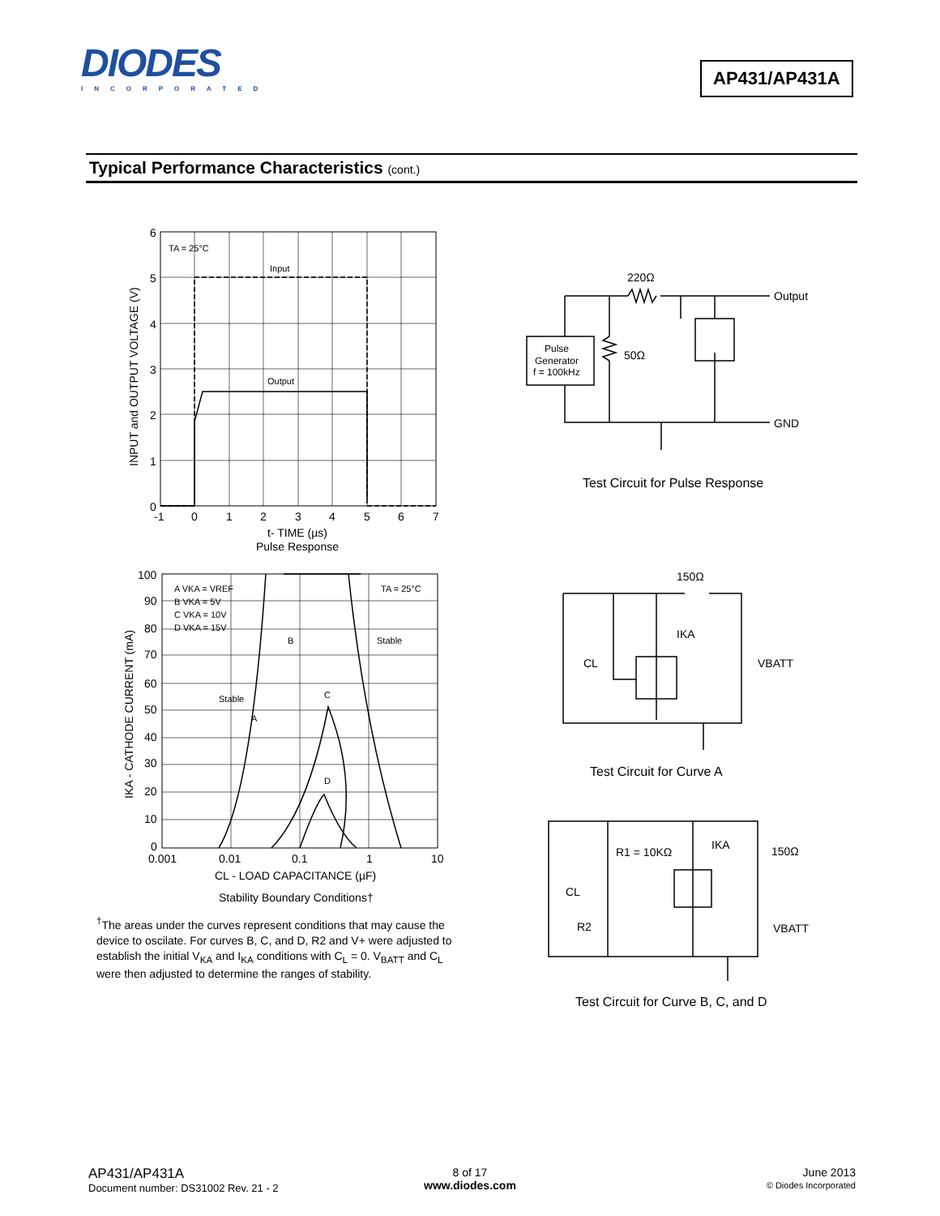DIODES
INCORPORATED
AP431/AP431A
Typical Performance Characteristics (cont.)
TA = 25°C
Input
Output
6
5
4
3
2
1
0
-1
0
1
2
3
4
5
6
7
t- TIME (µs)
Pulse Response
INPUT and OUTPUT VOLTAGE (V)
A VKA = VREF
B VKA = 5V
C VKA = 10V
D VKA = 15V
TA = 25°C
Stable
Stable
B
A
C
D
100
90
80
70
60
50
40
30
20
10
0
0.001
0.01
0.1
1
10
CL - LOAD CAPACITANCE (µF)
Stability Boundary Conditions†
IKA - CATHODE CURRENT (mA)
<sup>†</sup> The areas under the curves represent conditions that may cause the device to oscilate. For curves B, C, and D, R2 and V+ were adjusted to establish the initial V<sub>KA</sub> and I<sub>KA</sub> conditions with C<sub>L</sub> = 0. V<sub>BATT</sub> and C<sub>L</sub> were then adjusted to determine the ranges of stability.
220Ω
Output
50Ω
GND
Pulse
Generator
f = 100kHz
Test Circuit for Pulse Response
150Ω
IKA
CL
VBATT
Test Circuit for Curve A
R1 = 10KΩ
IKA
150Ω
CL
R2
VBATT
Test Circuit for Curve B, C, and D
AP431/AP431A
Document number: DS31002 Rev. 21 - 2
8 of 17
www.diodes.com
June 2013
© Diodes Incorporated